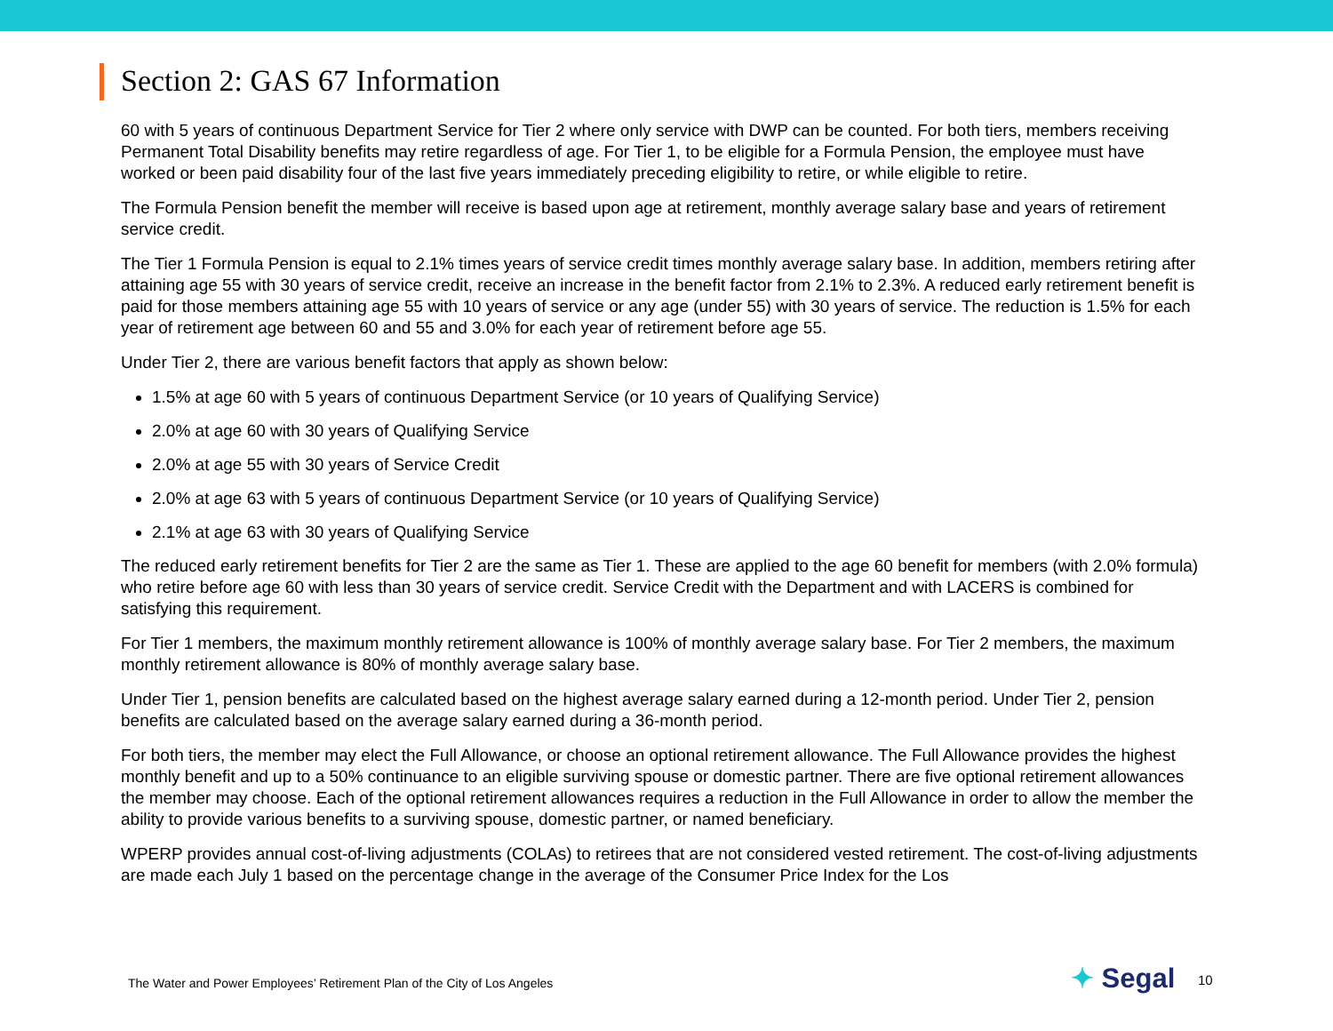Section 2: GAS 67 Information
60 with 5 years of continuous Department Service for Tier 2 where only service with DWP can be counted. For both tiers, members receiving Permanent Total Disability benefits may retire regardless of age. For Tier 1, to be eligible for a Formula Pension, the employee must have worked or been paid disability four of the last five years immediately preceding eligibility to retire, or while eligible to retire.
The Formula Pension benefit the member will receive is based upon age at retirement, monthly average salary base and years of retirement service credit.
The Tier 1 Formula Pension is equal to 2.1% times years of service credit times monthly average salary base. In addition, members retiring after attaining age 55 with 30 years of service credit, receive an increase in the benefit factor from 2.1% to 2.3%. A reduced early retirement benefit is paid for those members attaining age 55 with 10 years of service or any age (under 55) with 30 years of service. The reduction is 1.5% for each year of retirement age between 60 and 55 and 3.0% for each year of retirement before age 55.
Under Tier 2, there are various benefit factors that apply as shown below:
1.5% at age 60 with 5 years of continuous Department Service (or 10 years of Qualifying Service)
2.0% at age 60 with 30 years of Qualifying Service
2.0% at age 55 with 30 years of Service Credit
2.0% at age 63 with 5 years of continuous Department Service (or 10 years of Qualifying Service)
2.1% at age 63 with 30 years of Qualifying Service
The reduced early retirement benefits for Tier 2 are the same as Tier 1. These are applied to the age 60 benefit for members (with 2.0% formula) who retire before age 60 with less than 30 years of service credit. Service Credit with the Department and with LACERS is combined for satisfying this requirement.
For Tier 1 members, the maximum monthly retirement allowance is 100% of monthly average salary base. For Tier 2 members, the maximum monthly retirement allowance is 80% of monthly average salary base.
Under Tier 1, pension benefits are calculated based on the highest average salary earned during a 12-month period. Under Tier 2, pension benefits are calculated based on the average salary earned during a 36-month period.
For both tiers, the member may elect the Full Allowance, or choose an optional retirement allowance. The Full Allowance provides the highest monthly benefit and up to a 50% continuance to an eligible surviving spouse or domestic partner. There are five optional retirement allowances the member may choose. Each of the optional retirement allowances requires a reduction in the Full Allowance in order to allow the member the ability to provide various benefits to a surviving spouse, domestic partner, or named beneficiary.
WPERP provides annual cost-of-living adjustments (COLAs) to retirees that are not considered vested retirement. The cost-of-living adjustments are made each July 1 based on the percentage change in the average of the Consumer Price Index for the Los
The Water and Power Employees’ Retirement Plan of the City of Los Angeles
✦ Segal 10